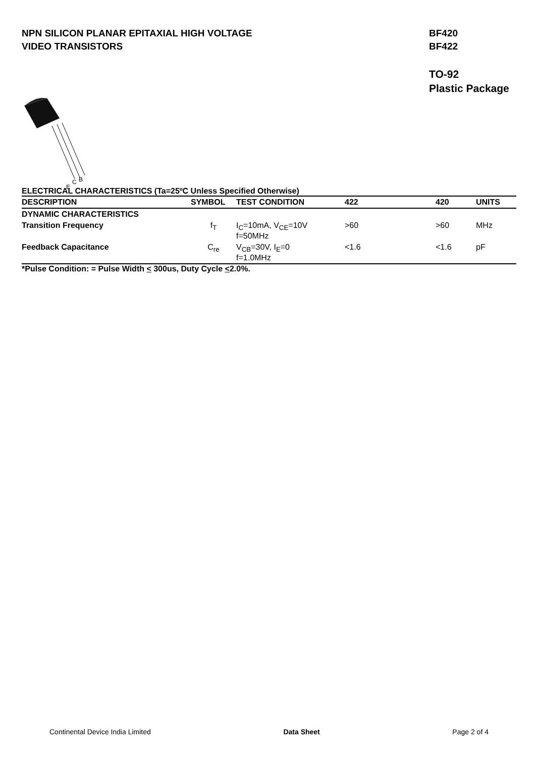NPN SILICON PLANAR EPITAXIAL HIGH VOLTAGE
VIDEO TRANSISTORS
BF420
BF422
TO-92
Plastic Package
E
C
B
ELECTRICAL CHARACTERISTICS (Ta=25ºC Unless Specified Otherwise)
| DESCRIPTION | SYMBOL | TEST CONDITION | 422 | 420 | UNITS |
| --- | --- | --- | --- | --- | --- |
| DYNAMIC CHARACTERISTICS | | | | | |
| Transition Frequency | f<sub>T</sub> | I<sub>C</sub>=10mA, V<sub>CE</sub>=10V f=50MHz | >60 | >60 | MHz |
| Feedback Capacitance | C<sub>re</sub> | V<sub>CB</sub>=30V, I<sub>E</sub>=0 f=1.0MHz | <1.6 | <1.6 | pF |
*Pulse Condition: = Pulse Width < 300us, Duty Cycle <2.0%.
Continental Device India Limited Data Sheet Page 2 of 4